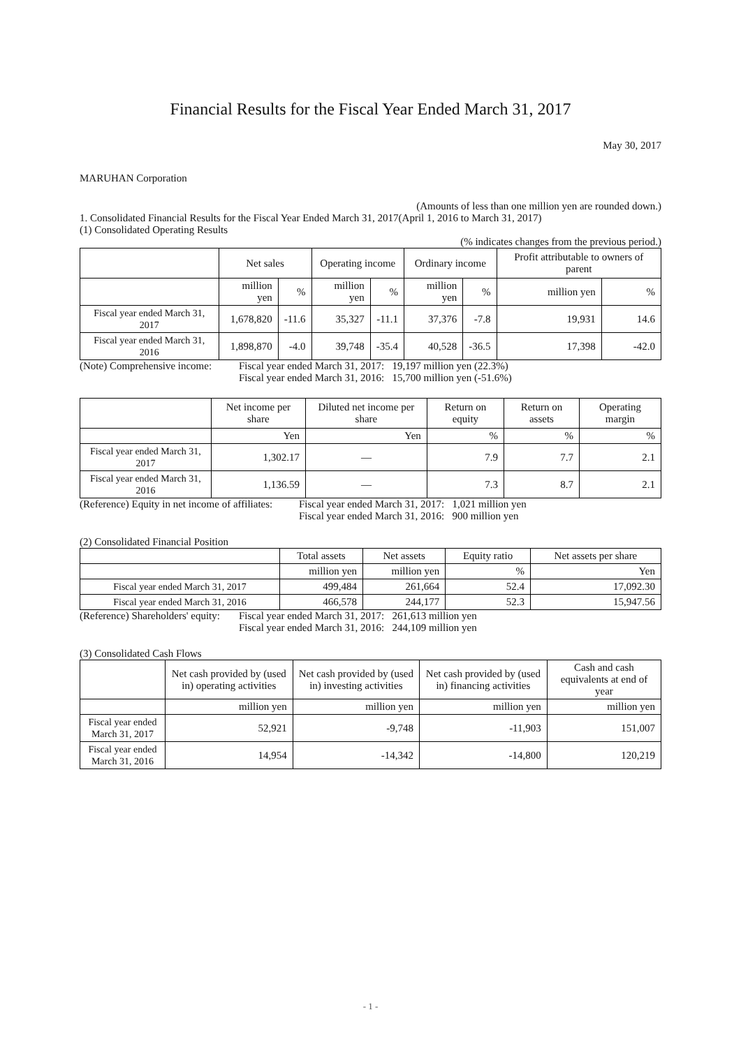Financial Results for the Fiscal Year Ended March 31, 2017
May 30, 2017
MARUHAN Corporation
(Amounts of less than one million yen are rounded down.)
1. Consolidated Financial Results for the Fiscal Year Ended March 31, 2017(April 1, 2016 to March 31, 2017)
(1) Consolidated Operating Results
(% indicates changes from the previous period.)
| | Net sales | | Operating income | | Ordinary income | | Profit attributable to owners of parent | |
| --- | --- | --- | --- | --- | --- | --- | --- | --- |
| | million yen | % | million yen | % | million yen | % | million yen | % |
| Fiscal year ended March 31, 2017 | 1,678,820 | -11.6 | 35,327 | -11.1 | 37,376 | -7.8 | 19,931 | 14.6 |
| Fiscal year ended March 31, 2016 | 1,898,870 | -4.0 | 39,748 | -35.4 | 40,528 | -36.5 | 17,398 | -42.0 |
(Note) Comprehensive income: Fiscal year ended March 31, 2017: 19,197 million yen (22.3%)
Fiscal year ended March 31, 2016: 15,700 million yen (-51.6%)
| | Net income per share | Diluted net income per share | Return on equity | Return on assets | Operating margin |
| --- | --- | --- | --- | --- | --- |
| | Yen | Yen | % | % | % |
| Fiscal year ended March 31, 2017 | 1,302.17 | — | 7.9 | 7.7 | 2.1 |
| Fiscal year ended March 31, 2016 | 1,136.59 | — | 7.3 | 8.7 | 2.1 |
(Reference) Equity in net income of affiliates: Fiscal year ended March 31, 2017: 1,021 million yen
Fiscal year ended March 31, 2016: 900 million yen
(2) Consolidated Financial Position
| | Total assets | Net assets | Equity ratio | Net assets per share |
| --- | --- | --- | --- | --- |
| | million yen | million yen | % | Yen |
| Fiscal year ended March 31, 2017 | 499,484 | 261,664 | 52.4 | 17,092.30 |
| Fiscal year ended March 31, 2016 | 466,578 | 244,177 | 52.3 | 15,947.56 |
(Reference) Shareholders' equity: Fiscal year ended March 31, 2017: 261,613 million yen
Fiscal year ended March 31, 2016: 244,109 million yen
(3) Consolidated Cash Flows
| | Net cash provided by (used in) operating activities | Net cash provided by (used in) investing activities | Net cash provided by (used in) financing activities | Cash and cash equivalents at end of year |
| --- | --- | --- | --- | --- |
| | million yen | million yen | million yen | million yen |
| Fiscal year ended March 31, 2017 | 52,921 | -9,748 | -11,903 | 151,007 |
| Fiscal year ended March 31, 2016 | 14,954 | -14,342 | -14,800 | 120,219 |
- 1 -